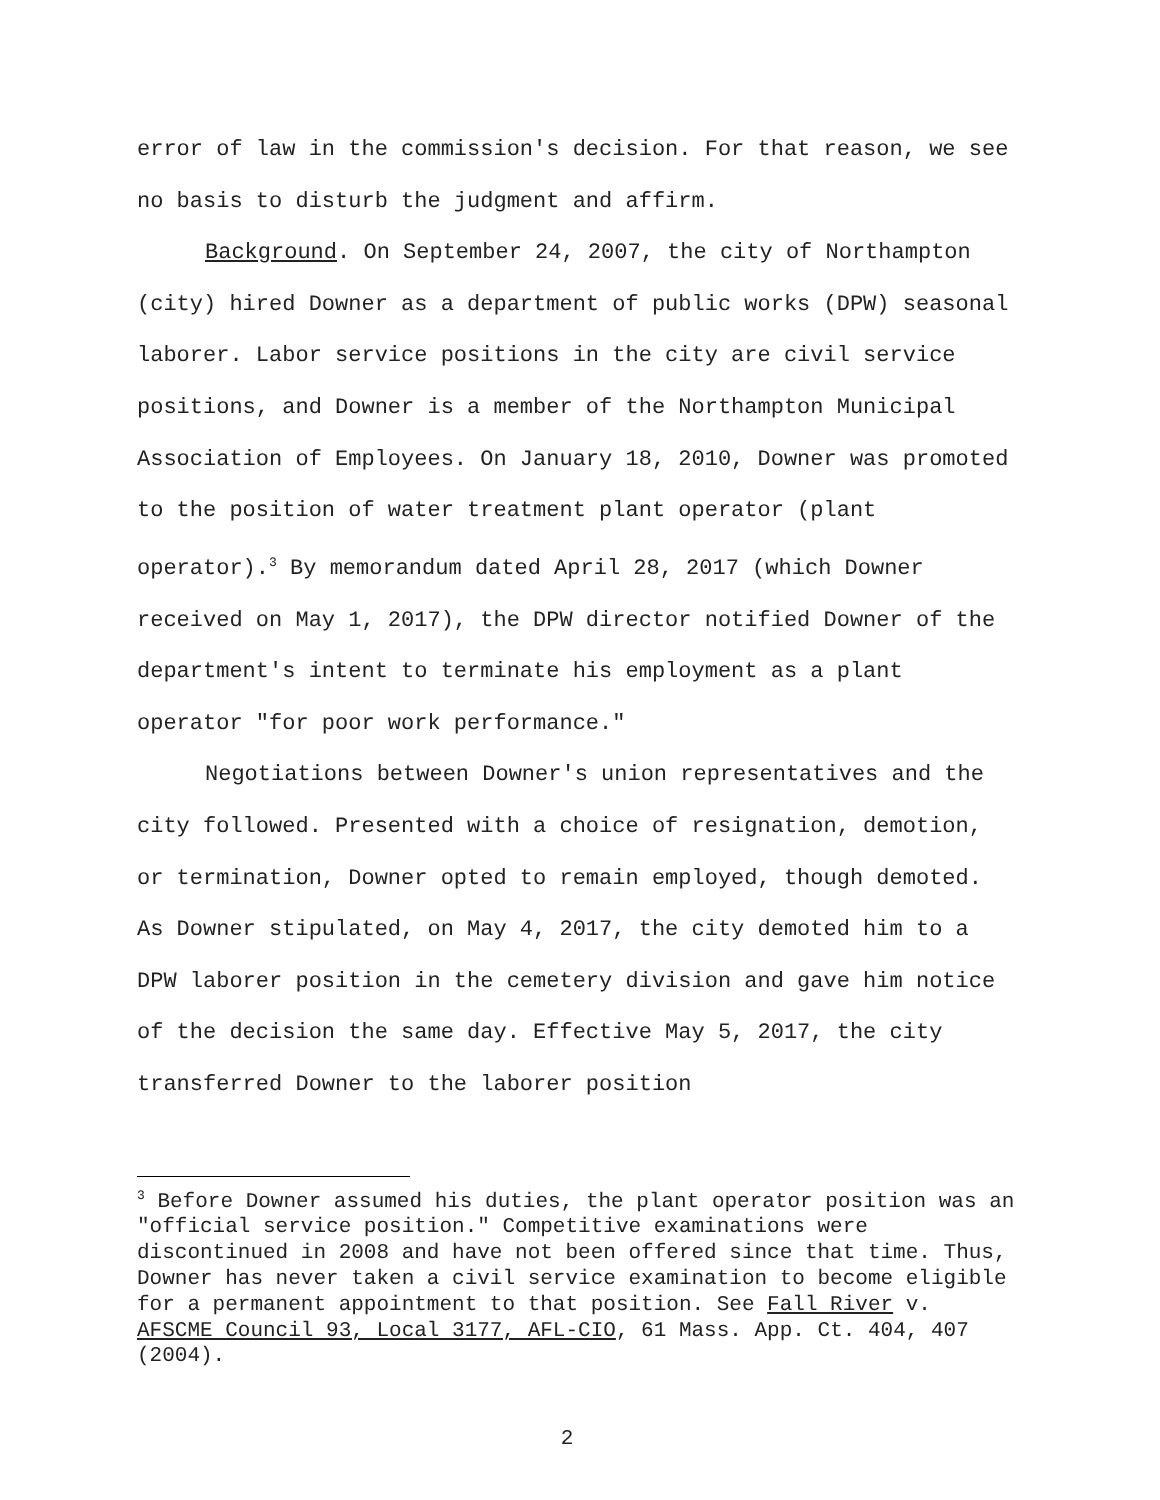error of law in the commission's decision. For that reason, we see no basis to disturb the judgment and affirm.
Background. On September 24, 2007, the city of Northampton (city) hired Downer as a department of public works (DPW) seasonal laborer. Labor service positions in the city are civil service positions, and Downer is a member of the Northampton Municipal Association of Employees. On January 18, 2010, Downer was promoted to the position of water treatment plant operator (plant operator).<sup>3</sup> By memorandum dated April 28, 2017 (which Downer received on May 1, 2017), the DPW director notified Downer of the department's intent to terminate his employment as a plant operator "for poor work performance."
Negotiations between Downer's union representatives and the city followed. Presented with a choice of resignation, demotion, or termination, Downer opted to remain employed, though demoted. As Downer stipulated, on May 4, 2017, the city demoted him to a DPW laborer position in the cemetery division and gave him notice of the decision the same day. Effective May 5, 2017, the city transferred Downer to the laborer position
<sup>3</sup> Before Downer assumed his duties, the plant operator position was an "official service position." Competitive examinations were discontinued in 2008 and have not been offered since that time. Thus, Downer has never taken a civil service examination to become eligible for a permanent appointment to that position. See Fall River v. AFSCME Council 93, Local 3177, AFL-CIO, 61 Mass. App. Ct. 404, 407 (2004).
2